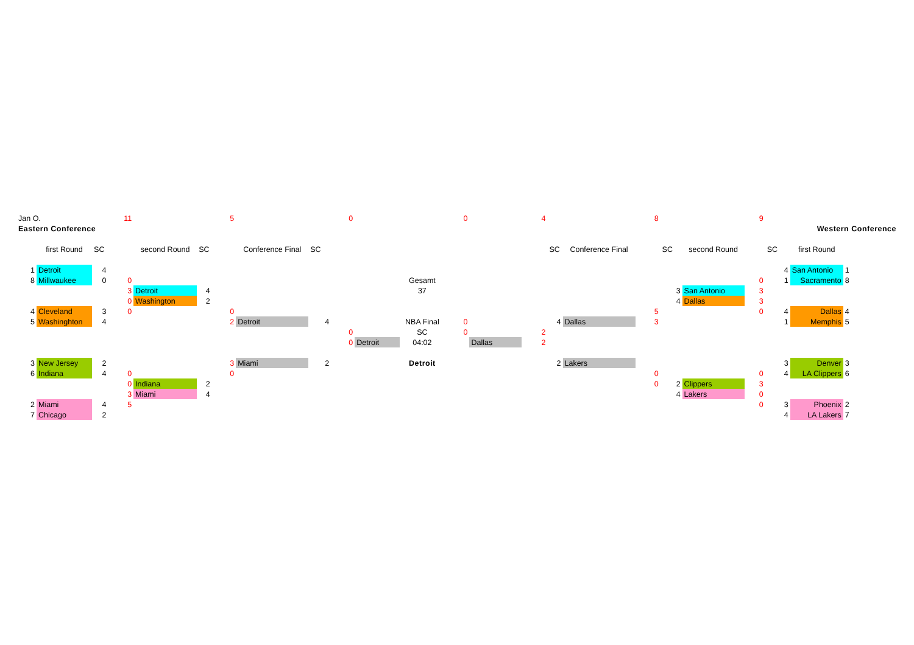| Jan O. | | | 11 | | | 5 | | | 0 | | | 0 | | 4 | | | 8 | | | 9 | | | |
| Eastern Conference | | | | | | | | | | | | | | | | | | | | Western Conference | | | |
| | first Round | SC | | second Round | SC | | Conference Final | SC | | | | | | | SC | Conference Final | | SC | second Round | | SC | first Round | |
| 1 | Detroit | 4 | | | | | | | | | | | | | | | | | | | 4 | San Antonio | 1 |
| 8 | Millwaukee | 0 | 0 | | | | | | | | Gesamt | | | | | | | | | 0 | 1 | Sacramento | 8 |
| | | | 3 | Detroit | 4 | | | | | | 37 | | | | | | | 3 | San Antonio | 3 | | | |
| | | | 0 | Washington | 2 | | | | | | | | | | | | | 4 | Dallas | 3 | | | |
| 4 | Cleveland | 3 | 0 | | | 0 | | | | | | | | | | | 5 | | | 0 | 4 | Dallas | 4 |
| 5 | Washinghton | 4 | | | | 2 | Detroit | 4 | | | NBA Final | 0 | | | 4 | Dallas | 3 | | | | 1 | Memphis | 5 |
| | | | | | | | | | 0 | | SC | 0 | | 2 | | | | | | | | | |
| | | | | | | | | | 0 | Detroit | 04:02 | | Dallas | 2 | | | | | | | | | |
| 3 | New Jersey | 2 | | | | 3 | Miami | 2 | | | Detroit | | | | 2 | Lakers | | | | | 3 | Denver | 3 |
| 6 | Indiana | 4 | 0 | | | 0 | | | | | | | | | | | 0 | | | 0 | 4 | LA Clippers | 6 |
| | | | 0 | Indiana | 2 | | | | | | | | | | | | 0 | 2 | Clippers | 3 | | | |
| | | | 3 | Miami | 4 | | | | | | | | | | | | | 4 | Lakers | 0 | | | |
| 2 | Miami | 4 | 5 | | | | | | | | | | | | | | | | | 0 | 3 | Phoenix | 2 |
| 7 | Chicago | 2 | | | | | | | | | | | | | | | | | | | 4 | LA Lakers | 7 |